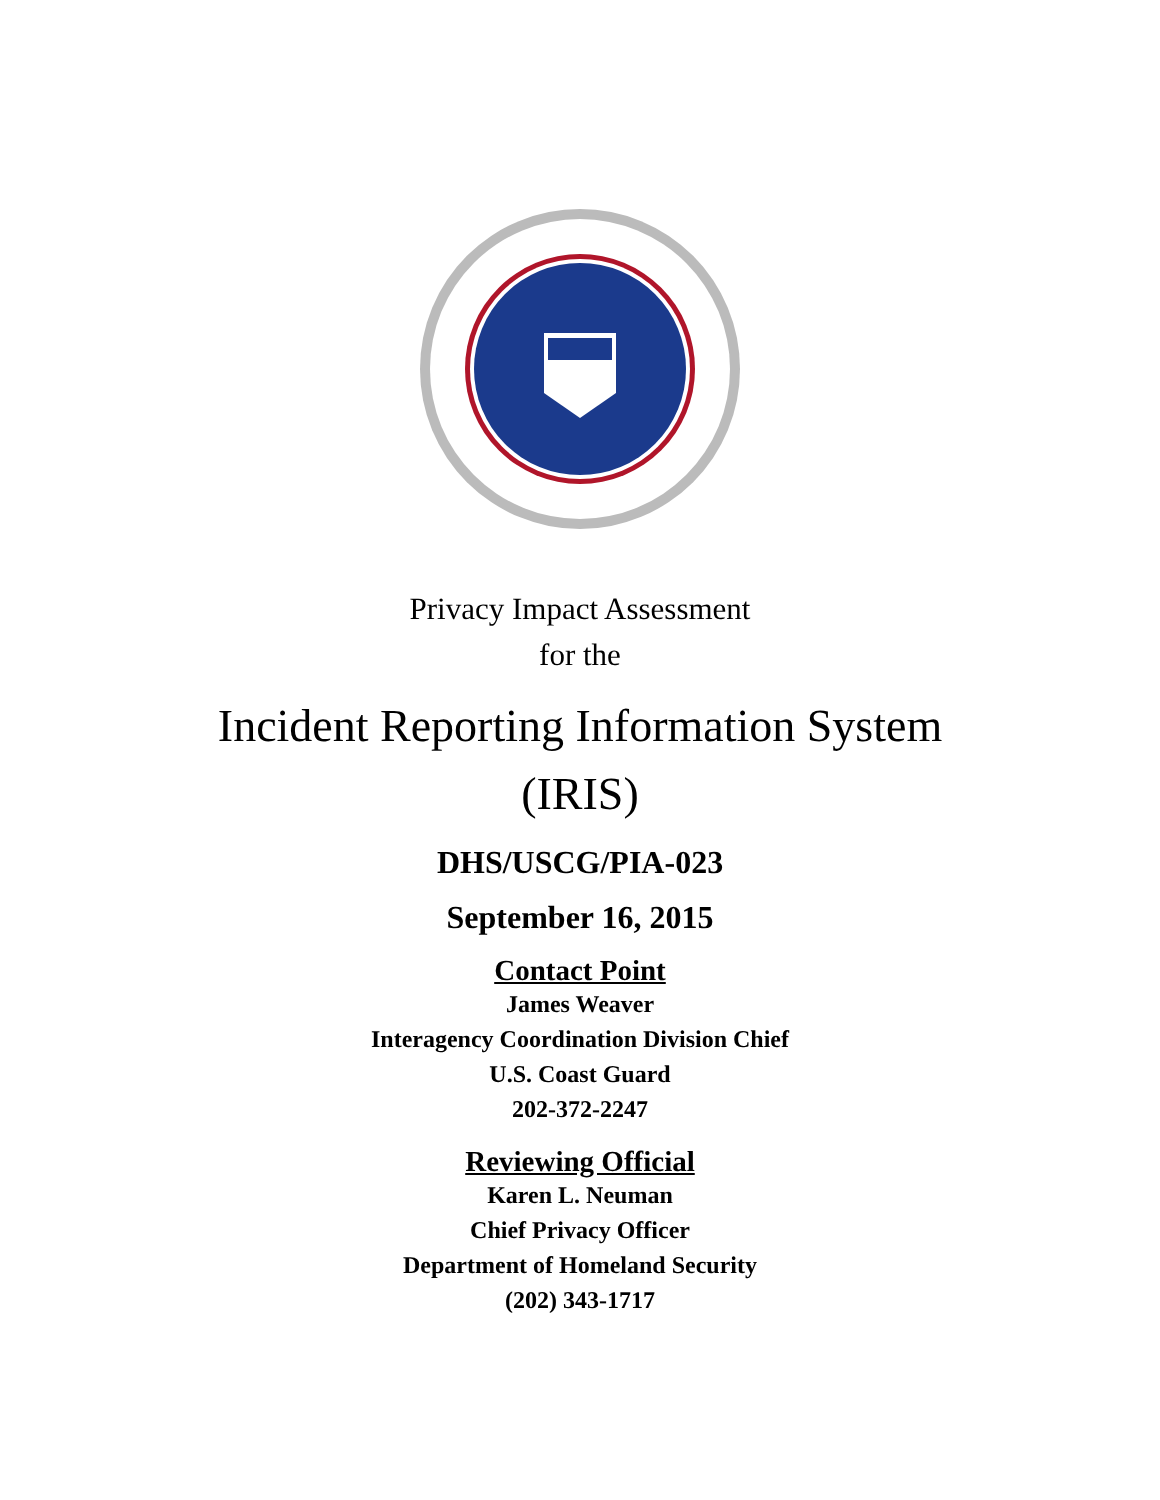Privacy Impact Assessment
for the
Incident Reporting Information System
(IRIS)
DHS/USCG/PIA-023
September 16, 2015
Contact Point
James Weaver
Interagency Coordination Division Chief
U.S. Coast Guard
202-372-2247
Reviewing Official
Karen L. Neuman
Chief Privacy Officer
Department of Homeland Security
(202) 343-1717